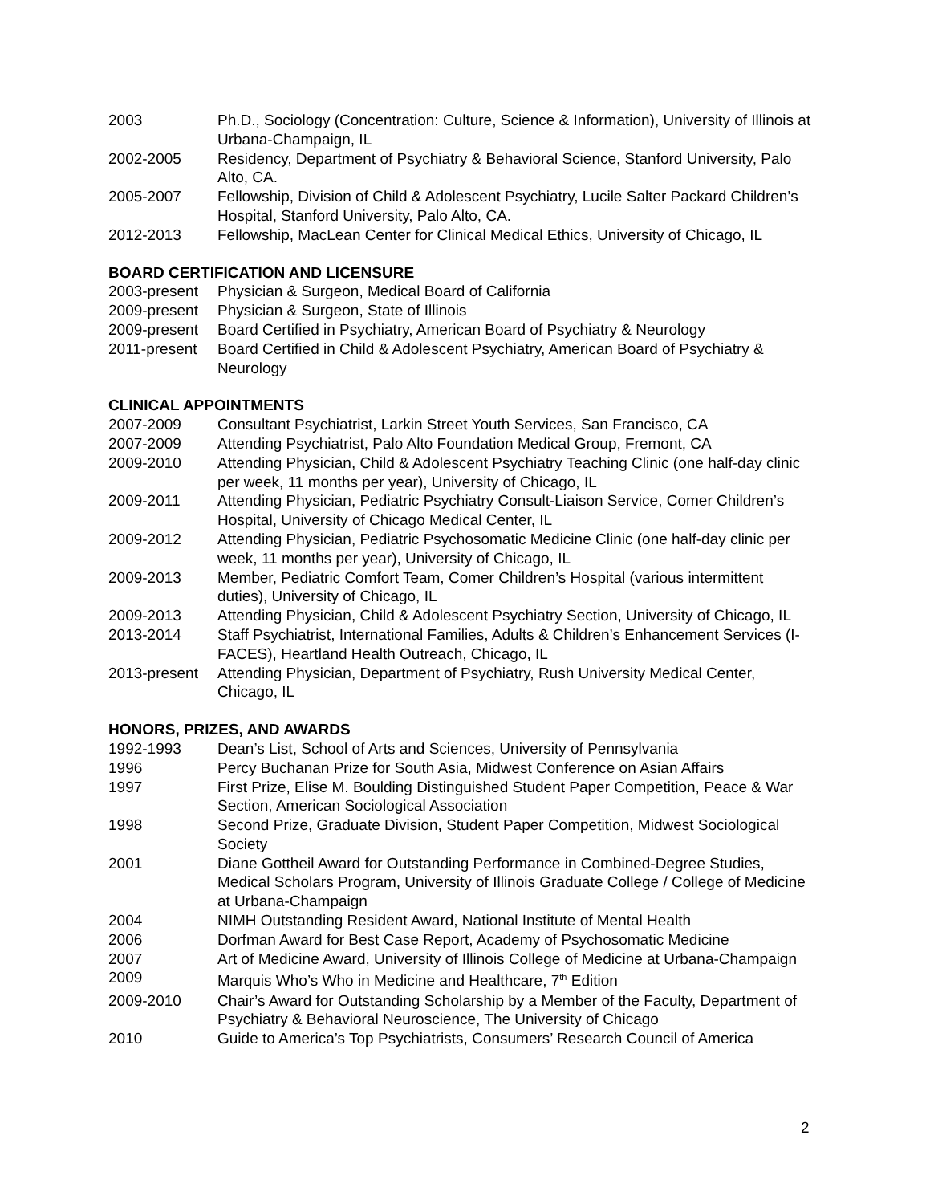2003 Ph.D., Sociology (Concentration: Culture, Science & Information), University of Illinois at Urbana-Champaign, IL
2002-2005 Residency, Department of Psychiatry & Behavioral Science, Stanford University, Palo Alto, CA.
2005-2007 Fellowship, Division of Child & Adolescent Psychiatry, Lucile Salter Packard Children’s Hospital, Stanford University, Palo Alto, CA.
2012-2013 Fellowship, MacLean Center for Clinical Medical Ethics, University of Chicago, IL
BOARD CERTIFICATION AND LICENSURE
2003-present
Physician & Surgeon, Medical Board of California
2009-present
Physician & Surgeon, State of Illinois
2009-present
Board Certified in Psychiatry, American Board of Psychiatry & Neurology
2011-present
Board Certified in Child & Adolescent Psychiatry, American Board of Psychiatry & Neurology
CLINICAL APPOINTMENTS
2007-2009 Consultant Psychiatrist, Larkin Street Youth Services, San Francisco, CA
2007-2009 Attending Psychiatrist, Palo Alto Foundation Medical Group, Fremont, CA
2009-2010 Attending Physician, Child & Adolescent Psychiatry Teaching Clinic (one half-day clinic per week, 11 months per year), University of Chicago, IL
2009-2011 Attending Physician, Pediatric Psychiatry Consult-Liaison Service, Comer Children’s Hospital, University of Chicago Medical Center, IL
2009-2012 Attending Physician, Pediatric Psychosomatic Medicine Clinic (one half-day clinic per week, 11 months per year), University of Chicago, IL
2009-2013 Member, Pediatric Comfort Team, Comer Children’s Hospital (various intermittent duties), University of Chicago, IL
2009-2013 Attending Physician, Child & Adolescent Psychiatry Section, University of Chicago, IL
2013-2014 Staff Psychiatrist, International Families, Adults & Children’s Enhancement Services (I-FACES), Heartland Health Outreach, Chicago, IL
2013-present
Attending Physician, Department of Psychiatry, Rush University Medical Center, Chicago, IL
HONORS, PRIZES, AND AWARDS
1992-1993 Dean’s List, School of Arts and Sciences, University of Pennsylvania
1996 Percy Buchanan Prize for South Asia, Midwest Conference on Asian Affairs
1997 First Prize, Elise M. Boulding Distinguished Student Paper Competition, Peace & War Section, American Sociological Association
1998 Second Prize, Graduate Division, Student Paper Competition, Midwest Sociological Society
2001 Diane Gottheil Award for Outstanding Performance in Combined-Degree Studies, Medical Scholars Program, University of Illinois Graduate College / College of Medicine at Urbana-Champaign
2004 NIMH Outstanding Resident Award, National Institute of Mental Health
2006 Dorfman Award for Best Case Report, Academy of Psychosomatic Medicine
2007 Art of Medicine Award, University of Illinois College of Medicine at Urbana-Champaign
2009 Marquis Who’s Who in Medicine and Healthcare, 7<sup>th</sup> Edition
2009-2010 Chair’s Award for Outstanding Scholarship by a Member of the Faculty, Department of Psychiatry & Behavioral Neuroscience, The University of Chicago
2010 Guide to America’s Top Psychiatrists, Consumers’ Research Council of America
2